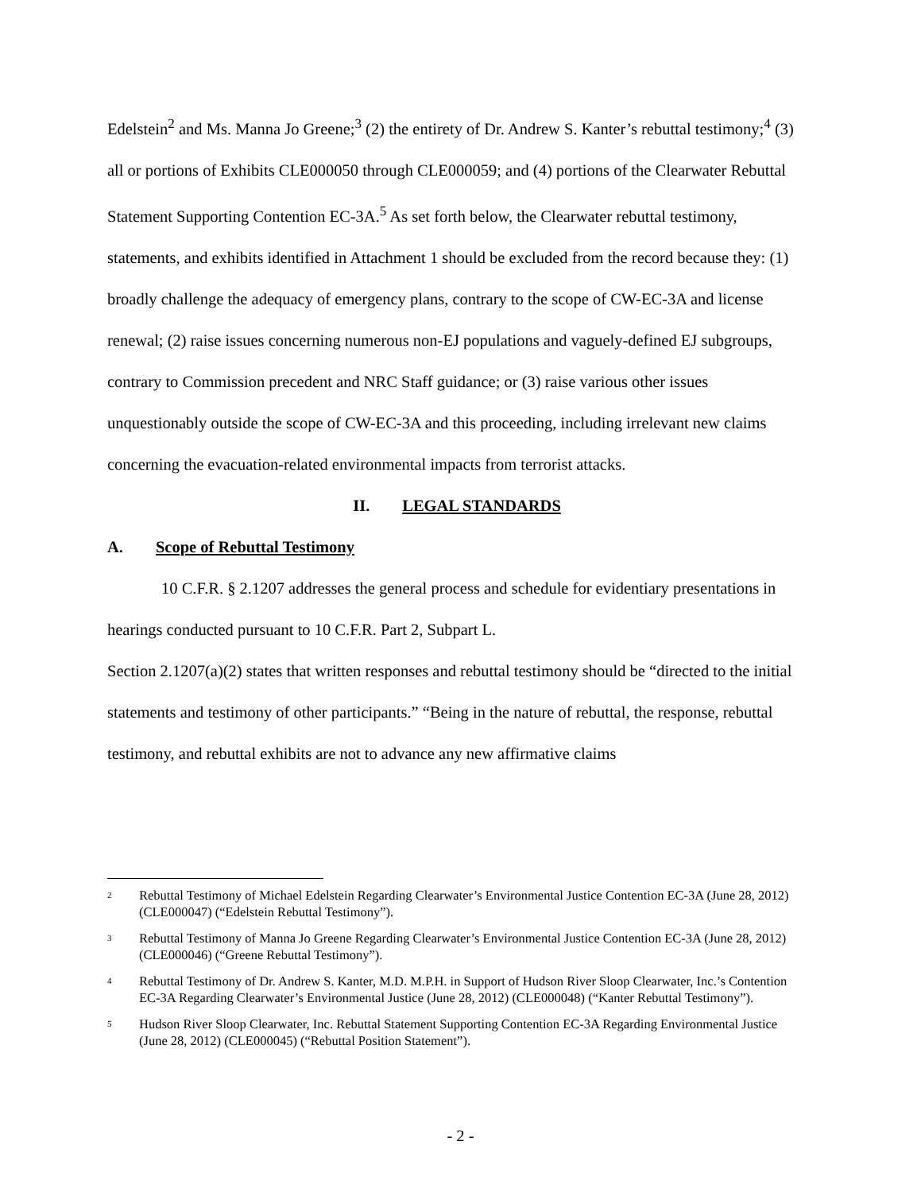Edelstein<sup>2</sup> and Ms. Manna Jo Greene;<sup>3</sup> (2) the entirety of Dr. Andrew S. Kanter’s rebuttal testimony;<sup>4</sup> (3) all or portions of Exhibits CLE000050 through CLE000059; and (4) portions of the Clearwater Rebuttal Statement Supporting Contention EC-3A.<sup>5</sup> As set forth below, the Clearwater rebuttal testimony, statements, and exhibits identified in Attachment 1 should be excluded from the record because they: (1) broadly challenge the adequacy of emergency plans, contrary to the scope of CW-EC-3A and license renewal; (2) raise issues concerning numerous non-EJ populations and vaguely-defined EJ subgroups, contrary to Commission precedent and NRC Staff guidance; or (3) raise various other issues unquestionably outside the scope of CW-EC-3A and this proceeding, including irrelevant new claims concerning the evacuation-related environmental impacts from terrorist attacks.
II. LEGAL STANDARDS
A. Scope of Rebuttal Testimony
10 C.F.R. § 2.1207 addresses the general process and schedule for evidentiary presentations in hearings conducted pursuant to 10 C.F.R. Part 2, Subpart L.
Section 2.1207(a)(2) states that written responses and rebuttal testimony should be “directed to the initial statements and testimony of other participants.” “Being in the nature of rebuttal, the response, rebuttal testimony, and rebuttal exhibits are not to advance any new affirmative claims
2 Rebuttal Testimony of Michael Edelstein Regarding Clearwater’s Environmental Justice Contention EC-3A (June 28, 2012) (CLE000047) (“Edelstein Rebuttal Testimony”).
3 Rebuttal Testimony of Manna Jo Greene Regarding Clearwater’s Environmental Justice Contention EC-3A (June 28, 2012) (CLE000046) (“Greene Rebuttal Testimony”).
4 Rebuttal Testimony of Dr. Andrew S. Kanter, M.D. M.P.H. in Support of Hudson River Sloop Clearwater, Inc.’s Contention EC-3A Regarding Clearwater’s Environmental Justice (June 28, 2012) (CLE000048) (“Kanter Rebuttal Testimony”).
5 Hudson River Sloop Clearwater, Inc. Rebuttal Statement Supporting Contention EC-3A Regarding Environmental Justice (June 28, 2012) (CLE000045) (“Rebuttal Position Statement”).
- 2 -